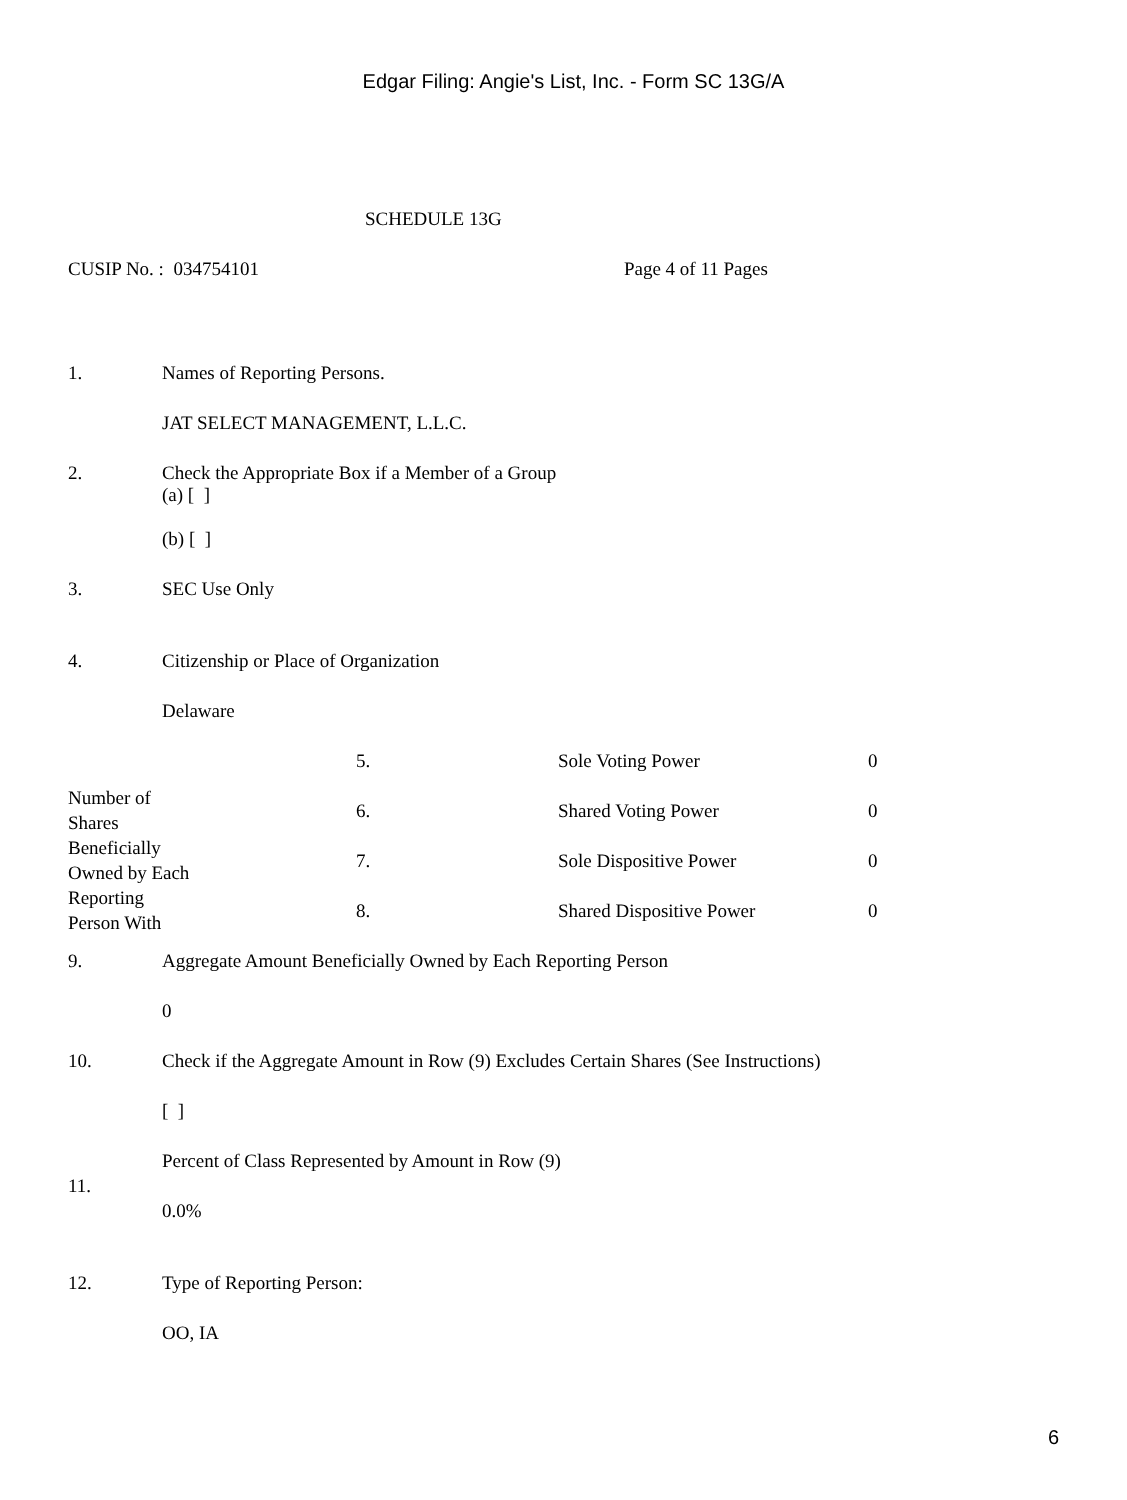Edgar Filing: Angie's List, Inc. - Form SC 13G/A
SCHEDULE 13G
CUSIP No. : 034754101 Page 4 of 11 Pages
1. Names of Reporting Persons.
JAT SELECT MANAGEMENT, L.L.C.
2. Check the Appropriate Box if a Member of a Group
(a) [ ]
(b) [ ]
3. SEC Use Only
4. Citizenship or Place of Organization
Delaware
| Number of Shares Beneficially Owned by Each Reporting Person With | 5. | Sole Voting Power | 0 |
| | 6. | Shared Voting Power | 0 |
| | 7. | Sole Dispositive Power | 0 |
| | 8. | Shared Dispositive Power | 0 |
9. Aggregate Amount Beneficially Owned by Each Reporting Person
0
10. Check if the Aggregate Amount in Row (9) Excludes Certain Shares (See Instructions)
[ ]
11.
Percent of Class Represented by Amount in Row (9)
0.0%
12. Type of Reporting Person:
OO, IA
6